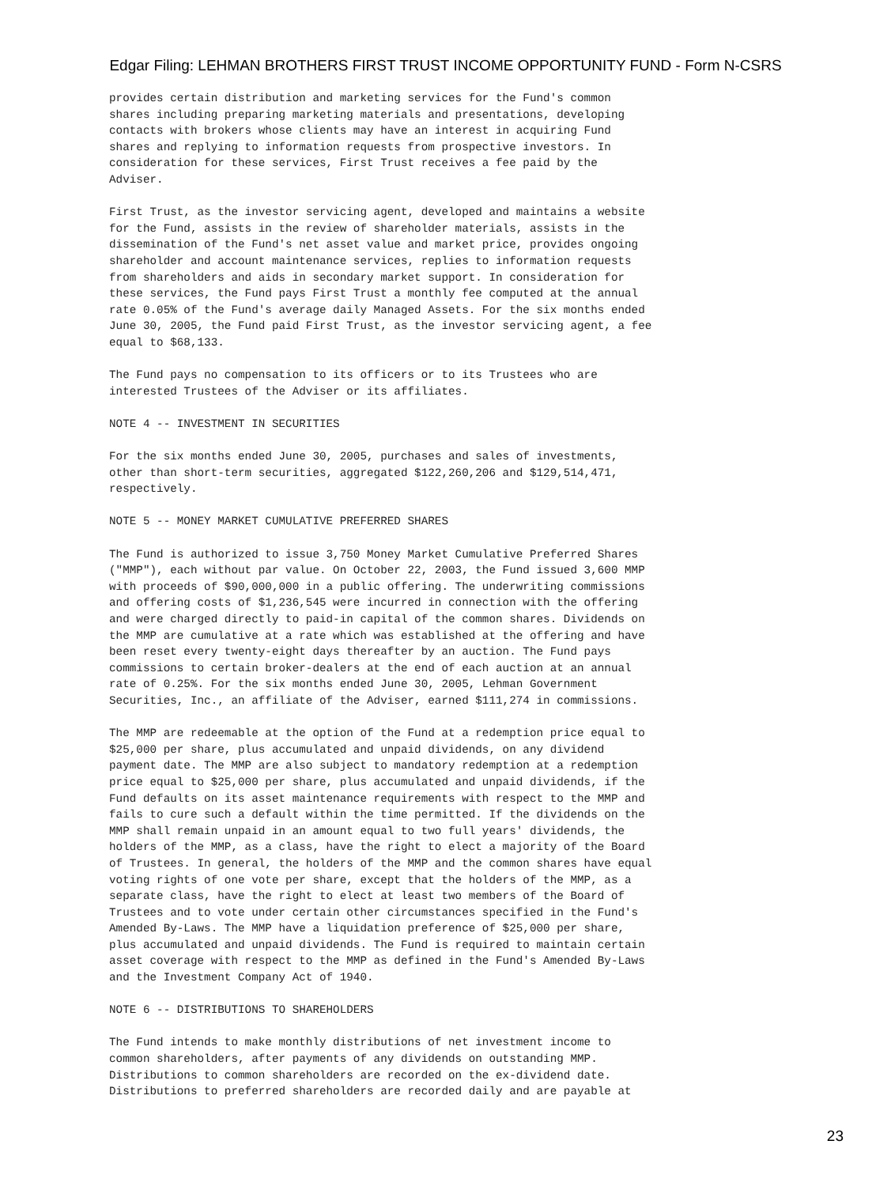Edgar Filing: LEHMAN BROTHERS FIRST TRUST INCOME OPPORTUNITY FUND - Form N-CSRS
provides certain distribution and marketing services for the Fund's common
shares including preparing marketing materials and presentations, developing
contacts with brokers whose clients may have an interest in acquiring Fund
shares and replying to information requests from prospective investors. In
consideration for these services, First Trust receives a fee paid by the
Adviser.

First Trust, as the investor servicing agent, developed and maintains a website
for the Fund, assists in the review of shareholder materials, assists in the
dissemination of the Fund's net asset value and market price, provides ongoing
shareholder and account maintenance services, replies to information requests
from shareholders and aids in secondary market support. In consideration for
these services, the Fund pays First Trust a monthly fee computed at the annual
rate 0.05% of the Fund's average daily Managed Assets. For the six months ended
June 30, 2005, the Fund paid First Trust, as the investor servicing agent, a fee
equal to $68,133.

The Fund pays no compensation to its officers or to its Trustees who are
interested Trustees of the Adviser or its affiliates.

NOTE 4 -- INVESTMENT IN SECURITIES

For the six months ended June 30, 2005, purchases and sales of investments,
other than short-term securities, aggregated $122,260,206 and $129,514,471,
respectively.

NOTE 5 -- MONEY MARKET CUMULATIVE PREFERRED SHARES

The Fund is authorized to issue 3,750 Money Market Cumulative Preferred Shares
("MMP"), each without par value. On October 22, 2003, the Fund issued 3,600 MMP
with proceeds of $90,000,000 in a public offering. The underwriting commissions
and offering costs of $1,236,545 were incurred in connection with the offering
and were charged directly to paid-in capital of the common shares. Dividends on
the MMP are cumulative at a rate which was established at the offering and have
been reset every twenty-eight days thereafter by an auction. The Fund pays
commissions to certain broker-dealers at the end of each auction at an annual
rate of 0.25%. For the six months ended June 30, 2005, Lehman Government
Securities, Inc., an affiliate of the Adviser, earned $111,274 in commissions.

The MMP are redeemable at the option of the Fund at a redemption price equal to
$25,000 per share, plus accumulated and unpaid dividends, on any dividend
payment date. The MMP are also subject to mandatory redemption at a redemption
price equal to $25,000 per share, plus accumulated and unpaid dividends, if the
Fund defaults on its asset maintenance requirements with respect to the MMP and
fails to cure such a default within the time permitted. If the dividends on the
MMP shall remain unpaid in an amount equal to two full years' dividends, the
holders of the MMP, as a class, have the right to elect a majority of the Board
of Trustees. In general, the holders of the MMP and the common shares have equal
voting rights of one vote per share, except that the holders of the MMP, as a
separate class, have the right to elect at least two members of the Board of
Trustees and to vote under certain other circumstances specified in the Fund's
Amended By-Laws. The MMP have a liquidation preference of $25,000 per share,
plus accumulated and unpaid dividends. The Fund is required to maintain certain
asset coverage with respect to the MMP as defined in the Fund's Amended By-Laws
and the Investment Company Act of 1940.

NOTE 6 -- DISTRIBUTIONS TO SHAREHOLDERS

The Fund intends to make monthly distributions of net investment income to
common shareholders, after payments of any dividends on outstanding MMP.
Distributions to common shareholders are recorded on the ex-dividend date.
Distributions to preferred shareholders are recorded daily and are payable at
23